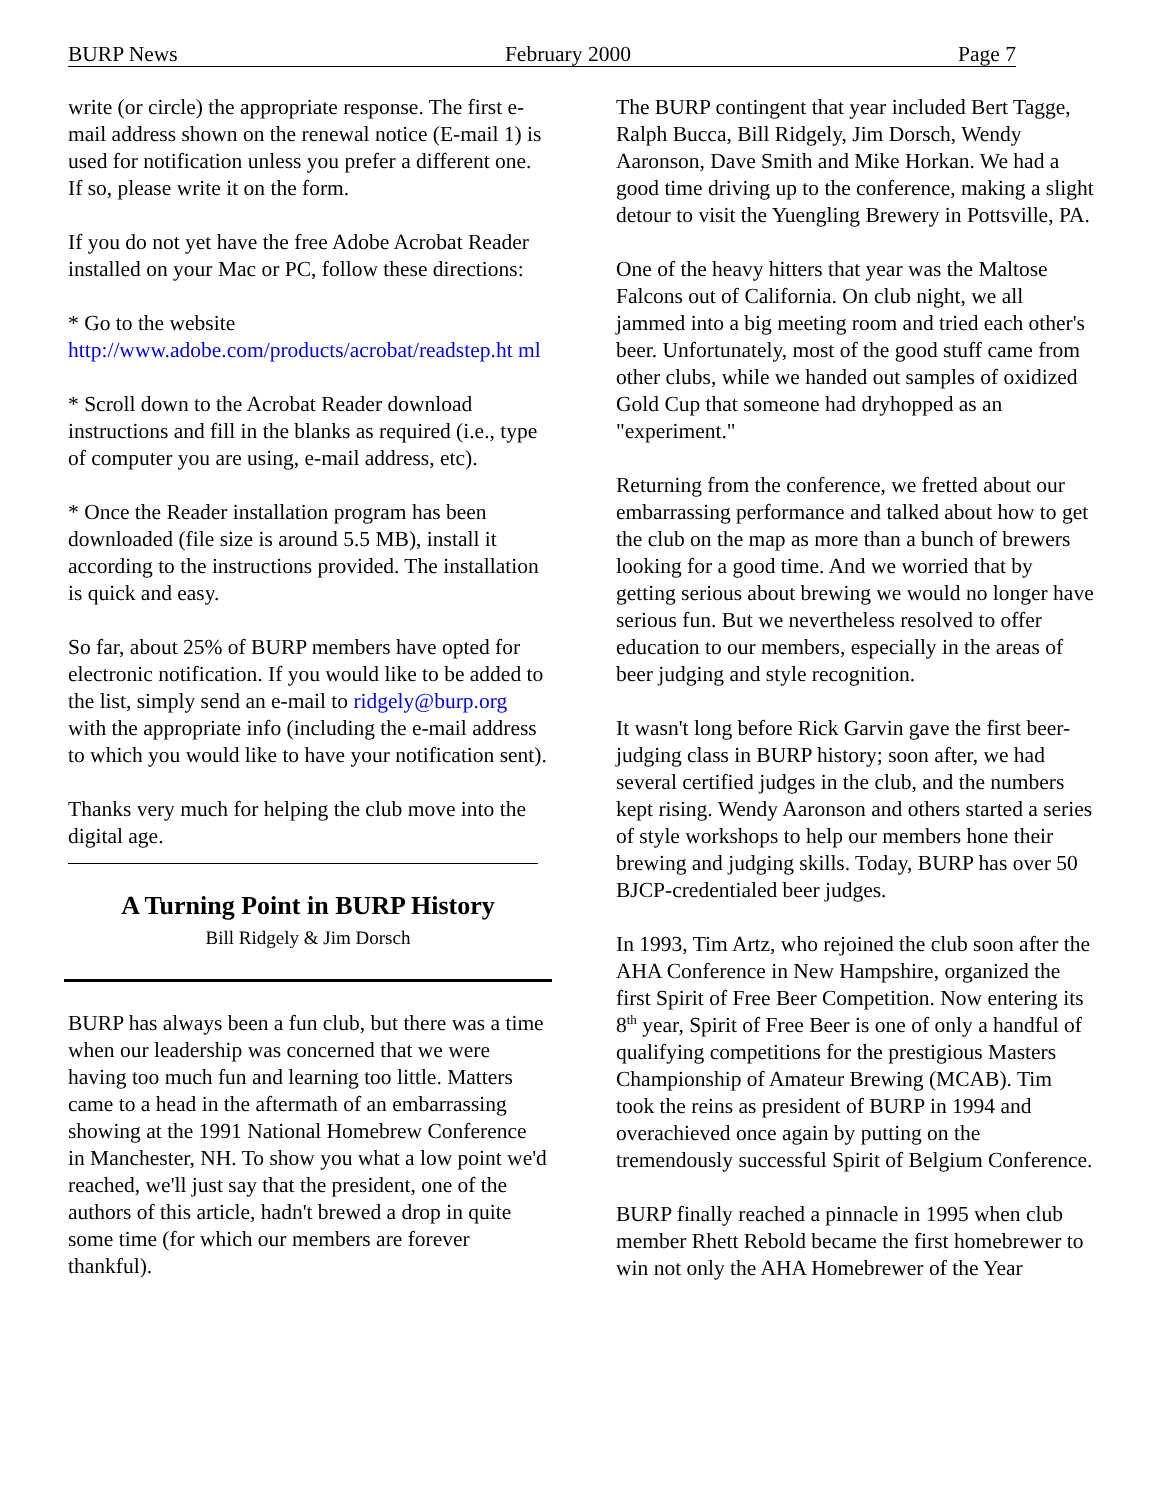BURP News February 2000 Page 7
write (or circle) the appropriate response. The first e-mail address shown on the renewal notice (E-mail 1) is used for notification unless you prefer a different one. If so, please write it on the form.
If you do not yet have the free Adobe Acrobat Reader installed on your Mac or PC, follow these directions:
* Go to the website
http://www.adobe.com/products/acrobat/readstep.ht ml
* Scroll down to the Acrobat Reader download instructions and fill in the blanks as required (i.e., type of computer you are using, e-mail address, etc).
* Once the Reader installation program has been downloaded (file size is around 5.5 MB), install it according to the instructions provided. The installation is quick and easy.
So far, about 25% of BURP members have opted for electronic notification. If you would like to be added to the list, simply send an e-mail to ridgely@burp.org with the appropriate info (including the e-mail address to which you would like to have your notification sent).
Thanks very much for helping the club move into the digital age.
A Turning Point in BURP History
Bill Ridgely & Jim Dorsch
BURP has always been a fun club, but there was a time when our leadership was concerned that we were having too much fun and learning too little. Matters came to a head in the aftermath of an embarrassing showing at the 1991 National Homebrew Conference in Manchester, NH. To show you what a low point we'd reached, we'll just say that the president, one of the authors of this article, hadn't brewed a drop in quite some time (for which our members are forever thankful).
The BURP contingent that year included Bert Tagge, Ralph Bucca, Bill Ridgely, Jim Dorsch, Wendy Aaronson, Dave Smith and Mike Horkan. We had a good time driving up to the conference, making a slight detour to visit the Yuengling Brewery in Pottsville, PA.
One of the heavy hitters that year was the Maltose Falcons out of California. On club night, we all jammed into a big meeting room and tried each other's beer. Unfortunately, most of the good stuff came from other clubs, while we handed out samples of oxidized Gold Cup that someone had dryhopped as an "experiment."
Returning from the conference, we fretted about our embarrassing performance and talked about how to get the club on the map as more than a bunch of brewers looking for a good time. And we worried that by getting serious about brewing we would no longer have serious fun. But we nevertheless resolved to offer education to our members, especially in the areas of beer judging and style recognition.
It wasn't long before Rick Garvin gave the first beer-judging class in BURP history; soon after, we had several certified judges in the club, and the numbers kept rising. Wendy Aaronson and others started a series of style workshops to help our members hone their brewing and judging skills. Today, BURP has over 50 BJCP-credentialed beer judges.
In 1993, Tim Artz, who rejoined the club soon after the AHA Conference in New Hampshire, organized the first Spirit of Free Beer Competition. Now entering its 8<sup>th</sup> year, Spirit of Free Beer is one of only a handful of qualifying competitions for the prestigious Masters Championship of Amateur Brewing (MCAB). Tim took the reins as president of BURP in 1994 and overachieved once again by putting on the tremendously successful Spirit of Belgium Conference.
BURP finally reached a pinnacle in 1995 when club member Rhett Rebold became the first homebrewer to win not only the AHA Homebrewer of the Year